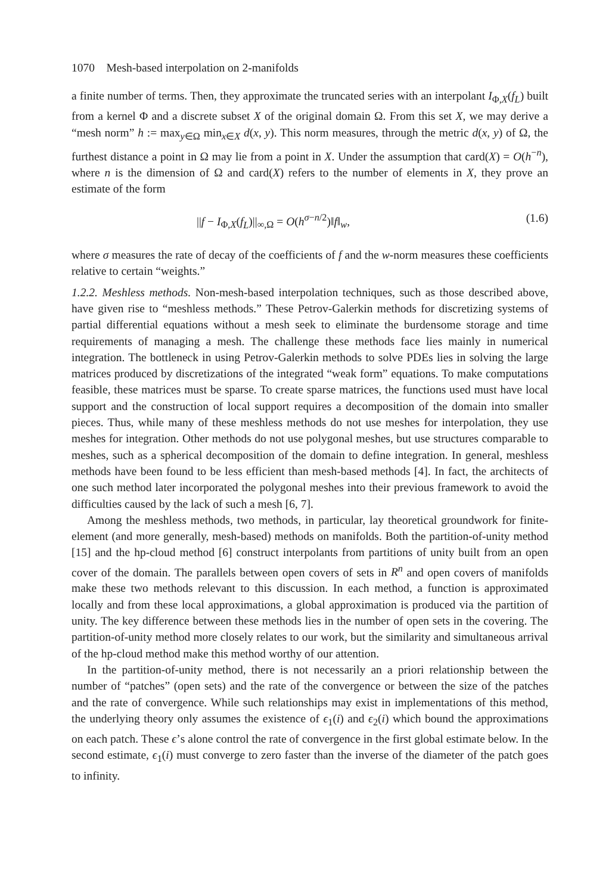1070 Mesh-based interpolation on 2-manifolds
a finite number of terms. Then, they approximate the truncated series with an interpolant I<sub>Φ,X</sub>(f<sub>L</sub>) built from a kernel Φ and a discrete subset X of the original domain Ω. From this set X, we may derive a “mesh norm” h := max<sub>y∈Ω</sub> min<sub>x∈X</sub> d(x, y). This norm measures, through the metric d(x, y) of Ω, the furthest distance a point in Ω may lie from a point in X. Under the assumption that card(X) = O(h<sup>−n</sup>), where n is the dimension of Ω and card(X) refers to the number of elements in X, they prove an estimate of the form
||f − I<sub>Φ,X</sub>(f<sub>L</sub>)||<sub>∞,Ω</sub> = O(h<sup>σ−n/2</sup>)‖f‖<sub>w</sub>, (1.6)
where σ measures the rate of decay of the coefficients of f and the w-norm measures these coefficients relative to certain “weights.”
1.2.2. Meshless methods. Non-mesh-based interpolation techniques, such as those described above, have given rise to “meshless methods.” These Petrov-Galerkin methods for discretizing systems of partial differential equations without a mesh seek to eliminate the burdensome storage and time requirements of managing a mesh. The challenge these methods face lies mainly in numerical integration. The bottleneck in using Petrov-Galerkin methods to solve PDEs lies in solving the large matrices produced by discretizations of the integrated “weak form” equations. To make computations feasible, these matrices must be sparse. To create sparse matrices, the functions used must have local support and the construction of local support requires a decomposition of the domain into smaller pieces. Thus, while many of these meshless methods do not use meshes for interpolation, they use meshes for integration. Other methods do not use polygonal meshes, but use structures comparable to meshes, such as a spherical decomposition of the domain to define integration. In general, meshless methods have been found to be less efficient than mesh-based methods [4]. In fact, the architects of one such method later incorporated the polygonal meshes into their previous framework to avoid the difficulties caused by the lack of such a mesh [6, 7].
Among the meshless methods, two methods, in particular, lay theoretical groundwork for finite-element (and more generally, mesh-based) methods on manifolds. Both the partition-of-unity method [15] and the hp-cloud method [6] construct interpolants from partitions of unity built from an open cover of the domain. The parallels between open covers of sets in R<sup>n</sup> and open covers of manifolds make these two methods relevant to this discussion. In each method, a function is approximated locally and from these local approximations, a global approximation is produced via the partition of unity. The key difference between these methods lies in the number of open sets in the covering. The partition-of-unity method more closely relates to our work, but the similarity and simultaneous arrival of the hp-cloud method make this method worthy of our attention.
In the partition-of-unity method, there is not necessarily an a priori relationship between the number of “patches” (open sets) and the rate of the convergence or between the size of the patches and the rate of convergence. While such relationships may exist in implementations of this method, the underlying theory only assumes the existence of ϵ<sub>1</sub>(i) and ϵ<sub>2</sub>(i) which bound the approximations on each patch. These ϵ’s alone control the rate of convergence in the first global estimate below. In the second estimate, ϵ<sub>1</sub>(i) must converge to zero faster than the inverse of the diameter of the patch goes to infinity.